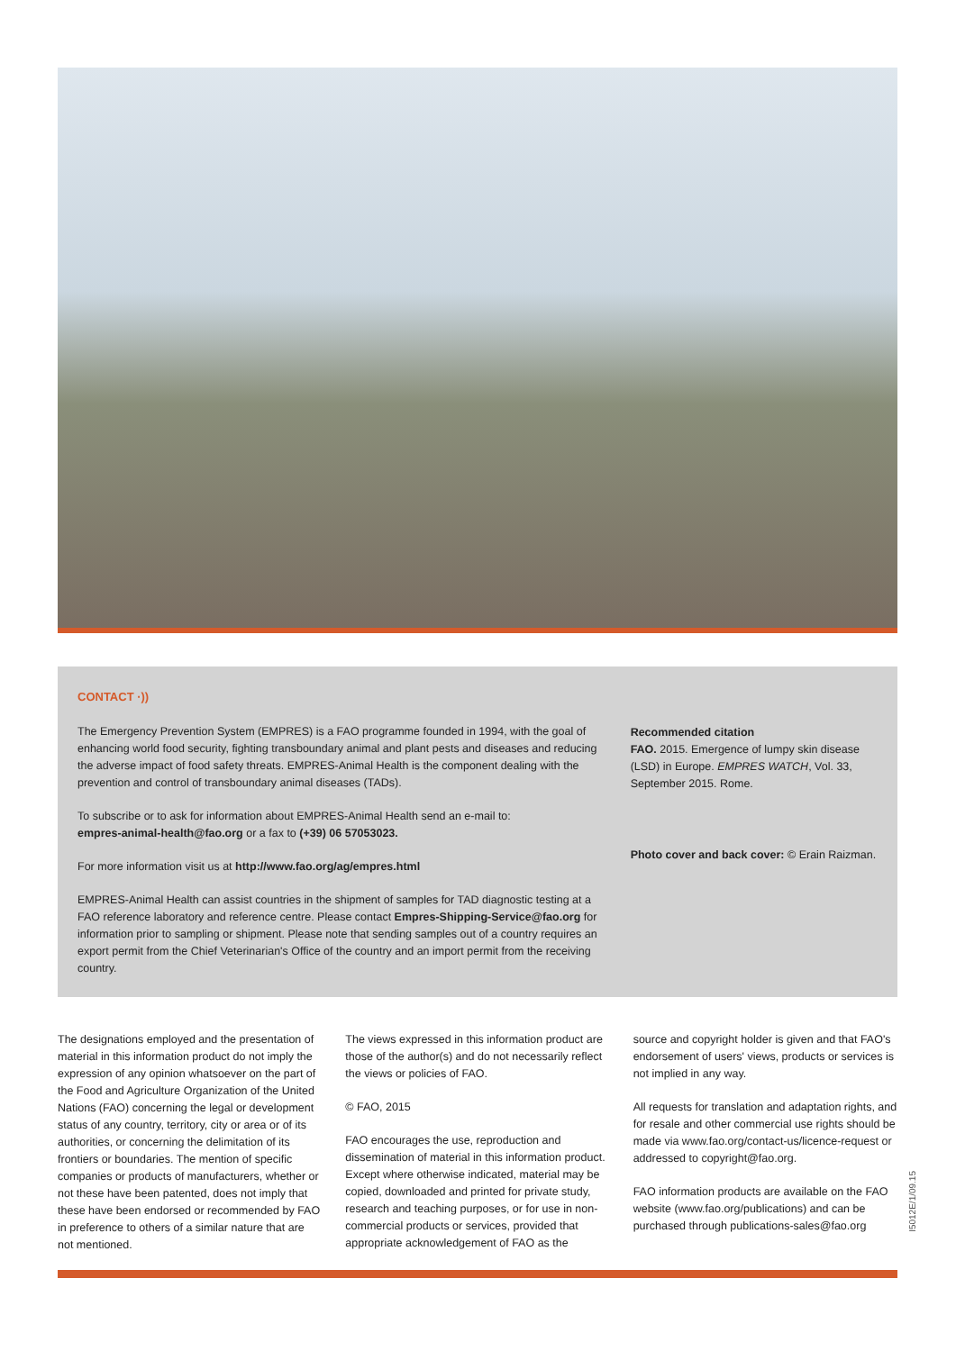CONTACT ·))
The Emergency Prevention System (EMPRES) is a FAO programme founded in 1994, with the goal of enhancing world food security, fighting transboundary animal and plant pests and diseases and reducing the adverse impact of food safety threats. EMPRES-Animal Health is the component dealing with the prevention and control of transboundary animal diseases (TADs).
To subscribe or to ask for information about EMPRES-Animal Health send an e-mail to:
empres-animal-health@fao.org or a fax to (+39) 06 57053023.
For more information visit us at http://www.fao.org/ag/empres.html
EMPRES-Animal Health can assist countries in the shipment of samples for TAD diagnostic testing at a FAO reference laboratory and reference centre. Please contact Empres-Shipping-Service@fao.org for information prior to sampling or shipment. Please note that sending samples out of a country requires an export permit from the Chief Veterinarian's Office of the country and an import permit from the receiving country.
Recommended citation
FAO. 2015. Emergence of lumpy skin disease (LSD) in Europe. EMPRES WATCH, Vol. 33, September 2015. Rome.
Photo cover and back cover: © Erain Raizman.
The designations employed and the presentation of material in this information product do not imply the expression of any opinion whatsoever on the part of the Food and Agriculture Organization of the United Nations (FAO) concerning the legal or development status of any country, territory, city or area or of its authorities, or concerning the delimitation of its frontiers or boundaries. The mention of specific companies or products of manufacturers, whether or not these have been patented, does not imply that these have been endorsed or recommended by FAO in preference to others of a similar nature that are not mentioned.
The views expressed in this information product are those of the author(s) and do not necessarily reflect the views or policies of FAO.
© FAO, 2015
FAO encourages the use, reproduction and dissemination of material in this information product. Except where otherwise indicated, material may be copied, downloaded and printed for private study, research and teaching purposes, or for use in non-commercial products or services, provided that appropriate acknowledgement of FAO as the
source and copyright holder is given and that FAO's endorsement of users' views, products or services is not implied in any way.
All requests for translation and adaptation rights, and for resale and other commercial use rights should be made via www.fao.org/contact-us/licence-request or addressed to copyright@fao.org.
FAO information products are available on the FAO website (www.fao.org/publications) and can be purchased through publications-sales@fao.org
I5012E/1/09.15